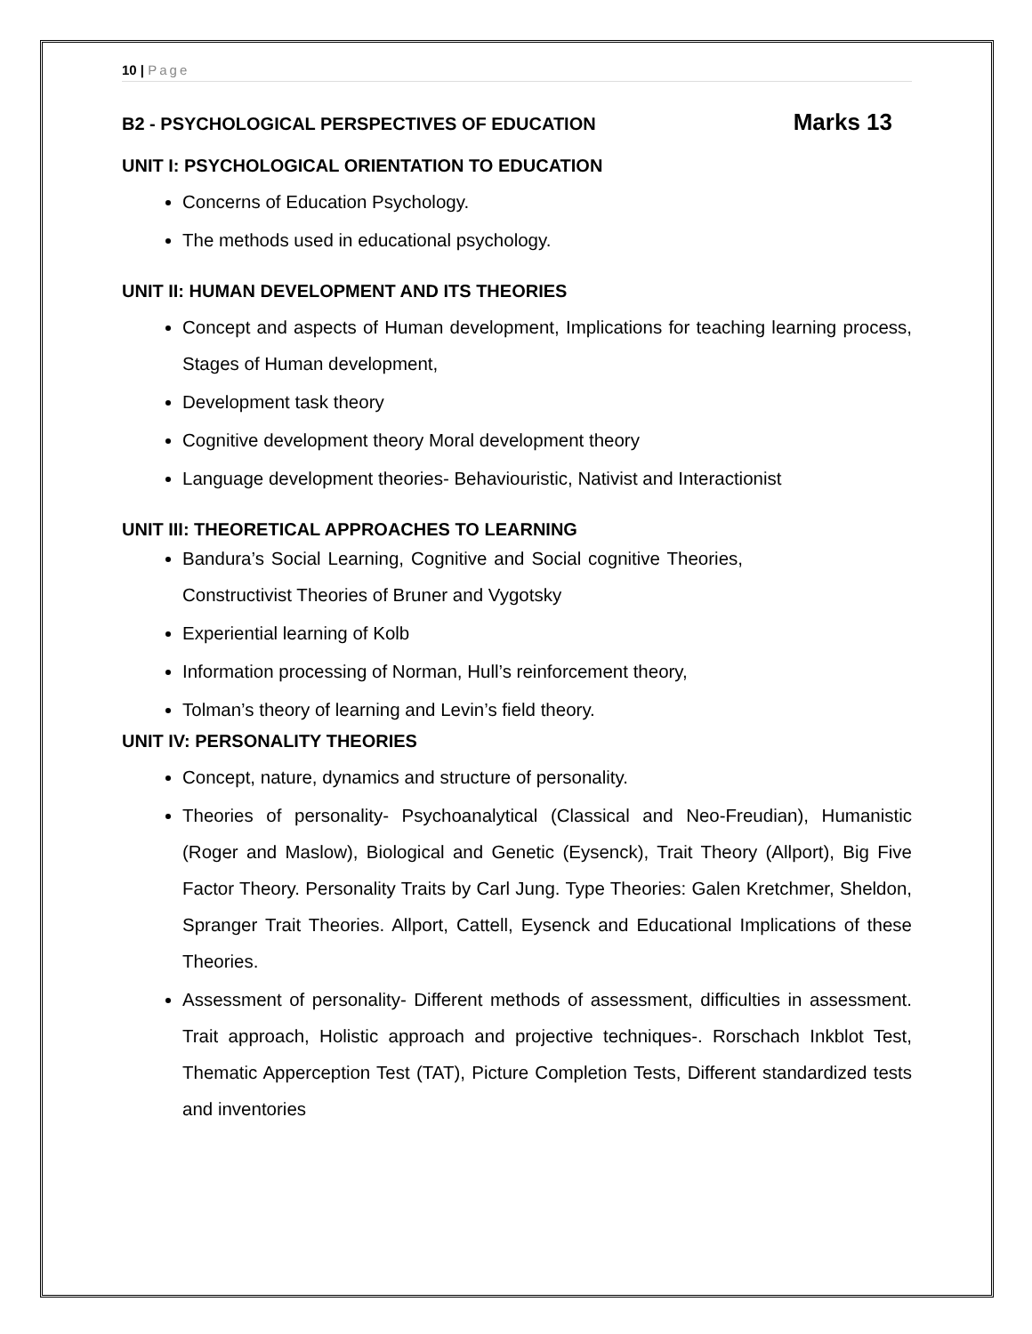10 | Page
B2 - PSYCHOLOGICAL PERSPECTIVES OF EDUCATION
Marks 13
UNIT I: PSYCHOLOGICAL ORIENTATION TO EDUCATION
Concerns of Education Psychology.
The methods used in educational psychology.
UNIT II: HUMAN DEVELOPMENT AND ITS THEORIES
Concept and aspects of Human development, Implications for teaching learning process, Stages of Human development,
Development task theory
Cognitive development theory Moral development theory
Language development theories- Behaviouristic, Nativist and Interactionist
UNIT III: THEORETICAL APPROACHES TO LEARNING
Bandura’s Social Learning, Cognitive and Social cognitive Theories, Constructivist Theories of Bruner and Vygotsky
Experiential learning of Kolb
Information processing of Norman, Hull’s reinforcement theory,
Tolman’s theory of learning and Levin’s field theory.
UNIT IV: PERSONALITY THEORIES
Concept, nature, dynamics and structure of personality.
Theories of personality- Psychoanalytical (Classical and Neo-Freudian), Humanistic (Roger and Maslow), Biological and Genetic (Eysenck), Trait Theory (Allport), Big Five Factor Theory. Personality Traits by Carl Jung. Type Theories: Galen Kretchmer, Sheldon, Spranger Trait Theories. Allport, Cattell, Eysenck and Educational Implications of these Theories.
Assessment of personality- Different methods of assessment, difficulties in assessment. Trait approach, Holistic approach and projective techniques-. Rorschach Inkblot Test, Thematic Apperception Test (TAT), Picture Completion Tests, Different standardized tests and inventories